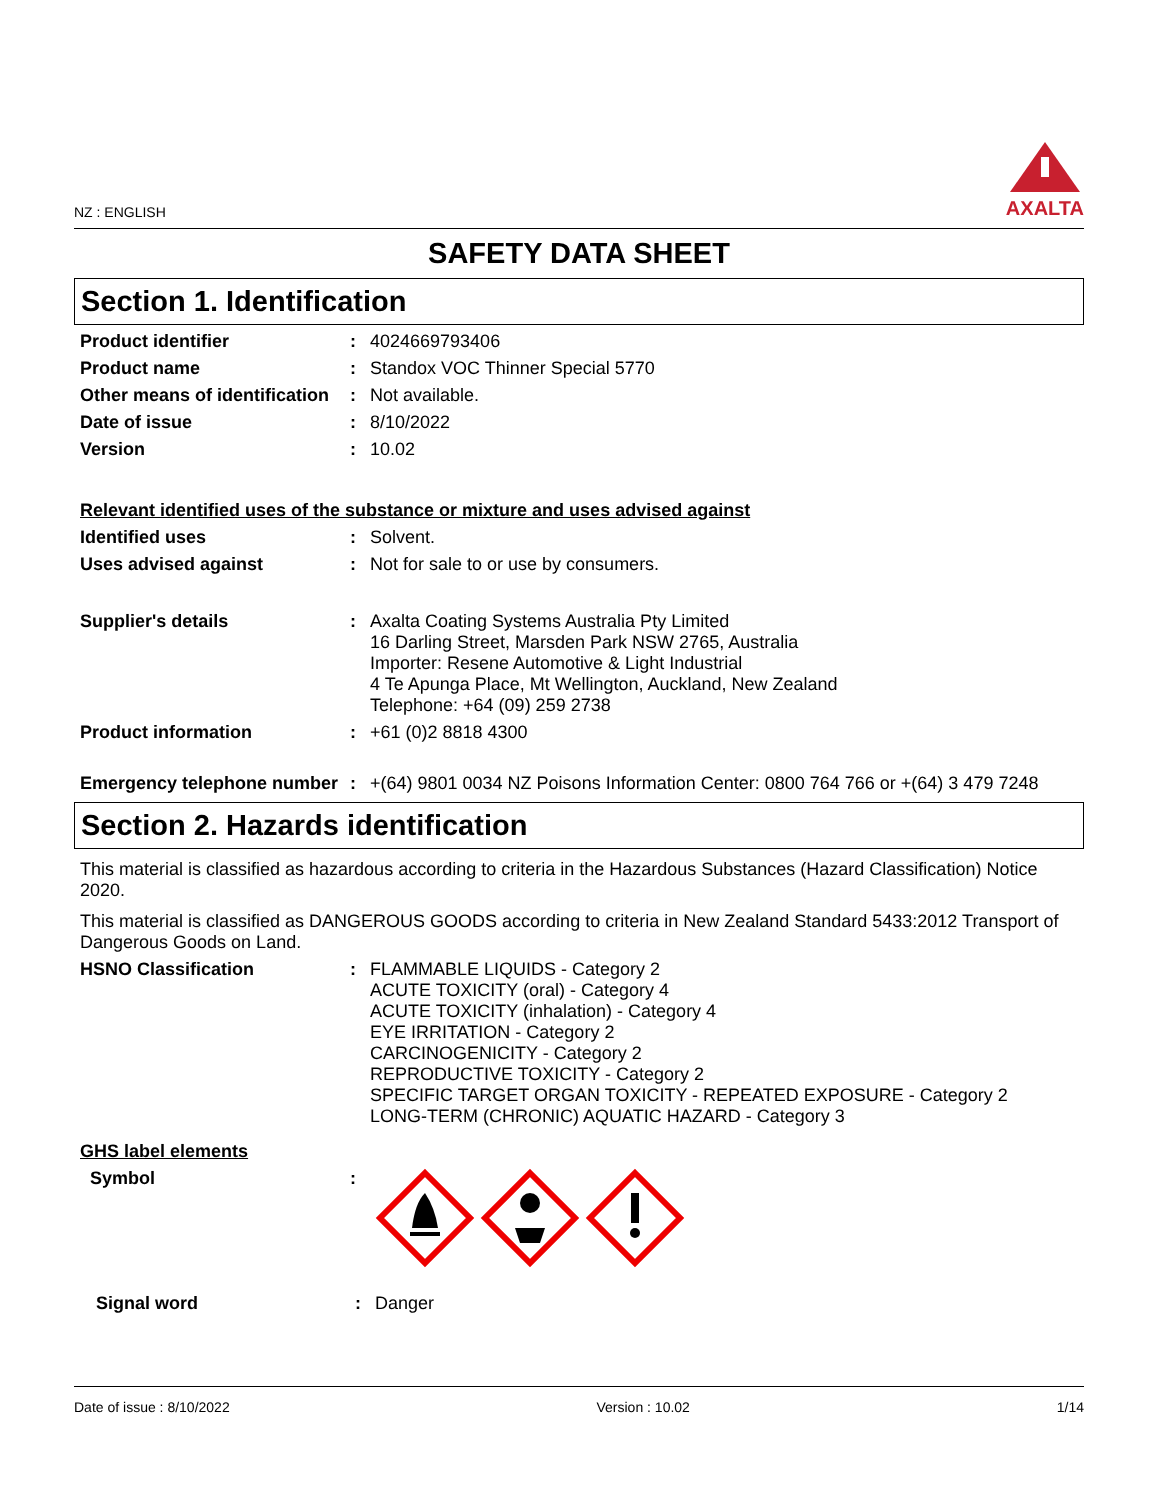NZ : ENGLISH
AXALTA
SAFETY DATA SHEET
Section 1. Identification
Product identifier : 4024669793406
Product name : Standox VOC Thinner Special 5770
Other means of identification
: Not available.
Date of issue : 8/10/2022
Version : 10.02
Relevant identified uses of the substance or mixture and uses advised against
Identified uses : Solvent.
Uses advised against : Not for sale to or use by consumers.
Supplier's details : Axalta Coating Systems Australia Pty Limited
16 Darling Street, Marsden Park NSW 2765, Australia
Importer: Resene Automotive & Light Industrial
4 Te Apunga Place, Mt Wellington, Auckland, New Zealand
Telephone: +64 (09) 259 2738
Product information : +61 (0)2 8818 4300
Emergency telephone number
: +(64) 9801 0034 NZ Poisons Information Center: 0800 764 766 or +(64) 3 479 7248
Section 2. Hazards identification
This material is classified as hazardous according to criteria in the Hazardous Substances (Hazard Classification) Notice 2020.
This material is classified as DANGEROUS GOODS according to criteria in New Zealand Standard 5433:2012 Transport of Dangerous Goods on Land.
HSNO Classification : FLAMMABLE LIQUIDS - Category 2
ACUTE TOXICITY (oral) - Category 4
ACUTE TOXICITY (inhalation) - Category 4
EYE IRRITATION - Category 2
CARCINOGENICITY - Category 2
REPRODUCTIVE TOXICITY - Category 2
SPECIFIC TARGET ORGAN TOXICITY - REPEATED EXPOSURE - Category 2
LONG-TERM (CHRONIC) AQUATIC HAZARD - Category 3
GHS label elements
Symbol :
Signal word : Danger
Date of issue : 8/10/2022 Version : 10.02 1/14